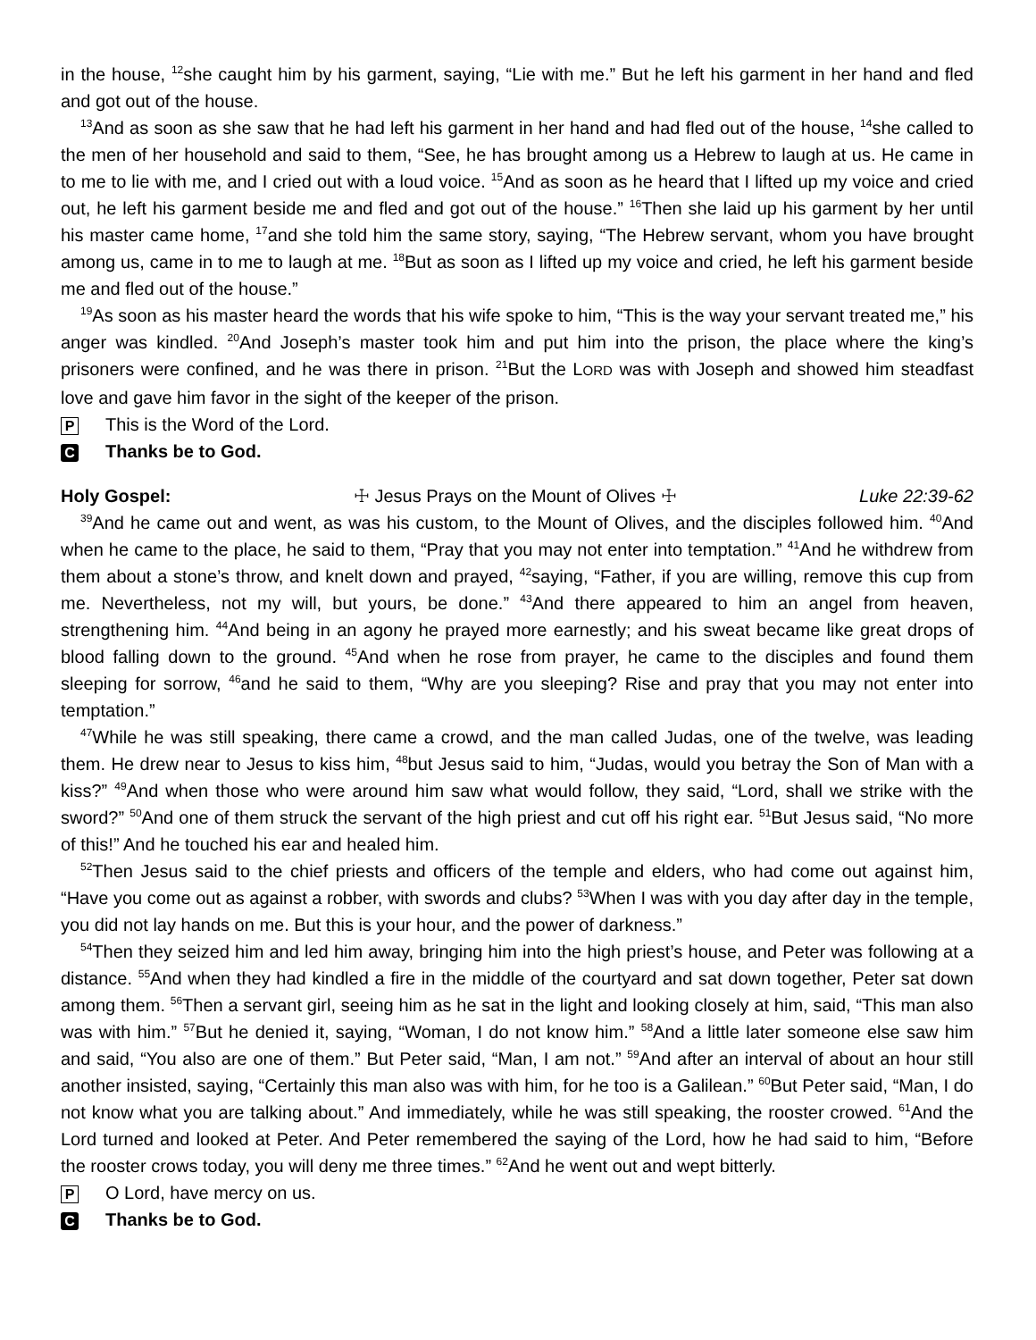in the house, <sup>12</sup>she caught him by his garment, saying, “Lie with me.” But he left his garment in her hand and fled and got out of the house.
<sup>13</sup> And as soon as she saw that he had left his garment in her hand and had fled out of the house, <sup>14</sup>she called to the men of her household and said to them, “See, he has brought among us a Hebrew to laugh at us. He came in to me to lie with me, and I cried out with a loud voice. <sup>15</sup>And as soon as he heard that I lifted up my voice and cried out, he left his garment beside me and fled and got out of the house.” <sup>16</sup>Then she laid up his garment by her until his master came home, <sup>17</sup>and she told him the same story, saying, “The Hebrew servant, whom you have brought among us, came in to me to laugh at me. <sup>18</sup>But as soon as I lifted up my voice and cried, he left his garment beside me and fled out of the house.”
<sup>19</sup> As soon as his master heard the words that his wife spoke to him, “This is the way your servant treated me,” his anger was kindled. <sup>20</sup>And Joseph’s master took him and put him into the prison, the place where the king’s prisoners were confined, and he was there in prison. <sup>21</sup>But the LORD was with Joseph and showed him steadfast love and gave him favor in the sight of the keeper of the prison.
P This is the Word of the Lord.
C Thanks be to God.
Holy Gospel: ☩ Jesus Prays on the Mount of Olives ☩ Luke 22:39-62
<sup>39</sup> And he came out and went, as was his custom, to the Mount of Olives, and the disciples followed him. <sup>40</sup>And when he came to the place, he said to them, “Pray that you may not enter into temptation.” <sup>41</sup>And he withdrew from them about a stone’s throw, and knelt down and prayed, <sup>42</sup>saying, “Father, if you are willing, remove this cup from me. Nevertheless, not my will, but yours, be done.” <sup>43</sup>And there appeared to him an angel from heaven, strengthening him. <sup>44</sup>And being in an agony he prayed more earnestly; and his sweat became like great drops of blood falling down to the ground. <sup>45</sup>And when he rose from prayer, he came to the disciples and found them sleeping for sorrow, <sup>46</sup>and he said to them, “Why are you sleeping? Rise and pray that you may not enter into temptation.”
<sup>47</sup> While he was still speaking, there came a crowd, and the man called Judas, one of the twelve, was leading them. He drew near to Jesus to kiss him, <sup>48</sup>but Jesus said to him, “Judas, would you betray the Son of Man with a kiss?” <sup>49</sup>And when those who were around him saw what would follow, they said, “Lord, shall we strike with the sword?” <sup>50</sup>And one of them struck the servant of the high priest and cut off his right ear. <sup>51</sup>But Jesus said, “No more of this!” And he touched his ear and healed him.
<sup>52</sup> Then Jesus said to the chief priests and officers of the temple and elders, who had come out against him, “Have you come out as against a robber, with swords and clubs? <sup>53</sup>When I was with you day after day in the temple, you did not lay hands on me. But this is your hour, and the power of darkness.”
<sup>54</sup> Then they seized him and led him away, bringing him into the high priest’s house, and Peter was following at a distance. <sup>55</sup>And when they had kindled a fire in the middle of the courtyard and sat down together, Peter sat down among them. <sup>56</sup>Then a servant girl, seeing him as he sat in the light and looking closely at him, said, “This man also was with him.” <sup>57</sup>But he denied it, saying, “Woman, I do not know him.” <sup>58</sup>And a little later someone else saw him and said, “You also are one of them.” But Peter said, “Man, I am not.” <sup>59</sup>And after an interval of about an hour still another insisted, saying, “Certainly this man also was with him, for he too is a Galilean.” <sup>60</sup>But Peter said, “Man, I do not know what you are talking about.” And immediately, while he was still speaking, the rooster crowed. <sup>61</sup>And the Lord turned and looked at Peter. And Peter remembered the saying of the Lord, how he had said to him, “Before the rooster crows today, you will deny me three times.” <sup>62</sup>And he went out and wept bitterly.
P O Lord, have mercy on us.
C Thanks be to God.